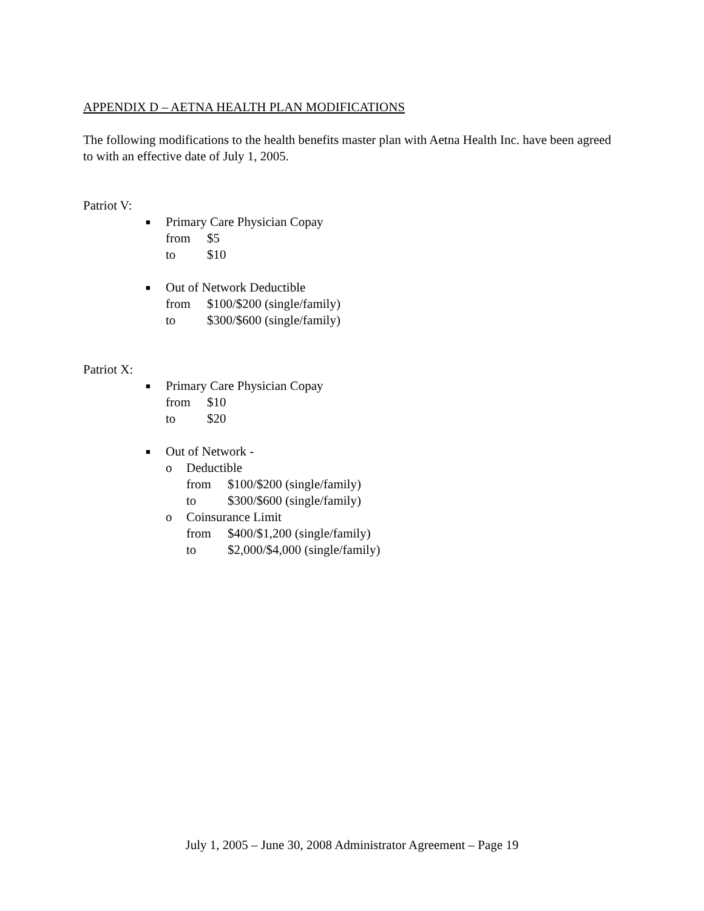APPENDIX D – AETNA HEALTH PLAN MODIFICATIONS
The following modifications to the health benefits master plan with Aetna Health Inc. have been agreed to with an effective date of July 1, 2005.
Patriot V:
■
Primary Care Physician Copay
from $5
to $10
■
Out of Network Deductible
from $100/$200 (single/family)
to $300/$600 (single/family)
Patriot X:
■
Primary Care Physician Copay
from $10
to $20
■
Out of Network -
o Deductible
from $100/$200 (single/family)
to $300/$600 (single/family)
o Coinsurance Limit
from $400/$1,200 (single/family)
to $2,000/$4,000 (single/family)
July 1, 2005 – June 30, 2008 Administrator Agreement – Page 19